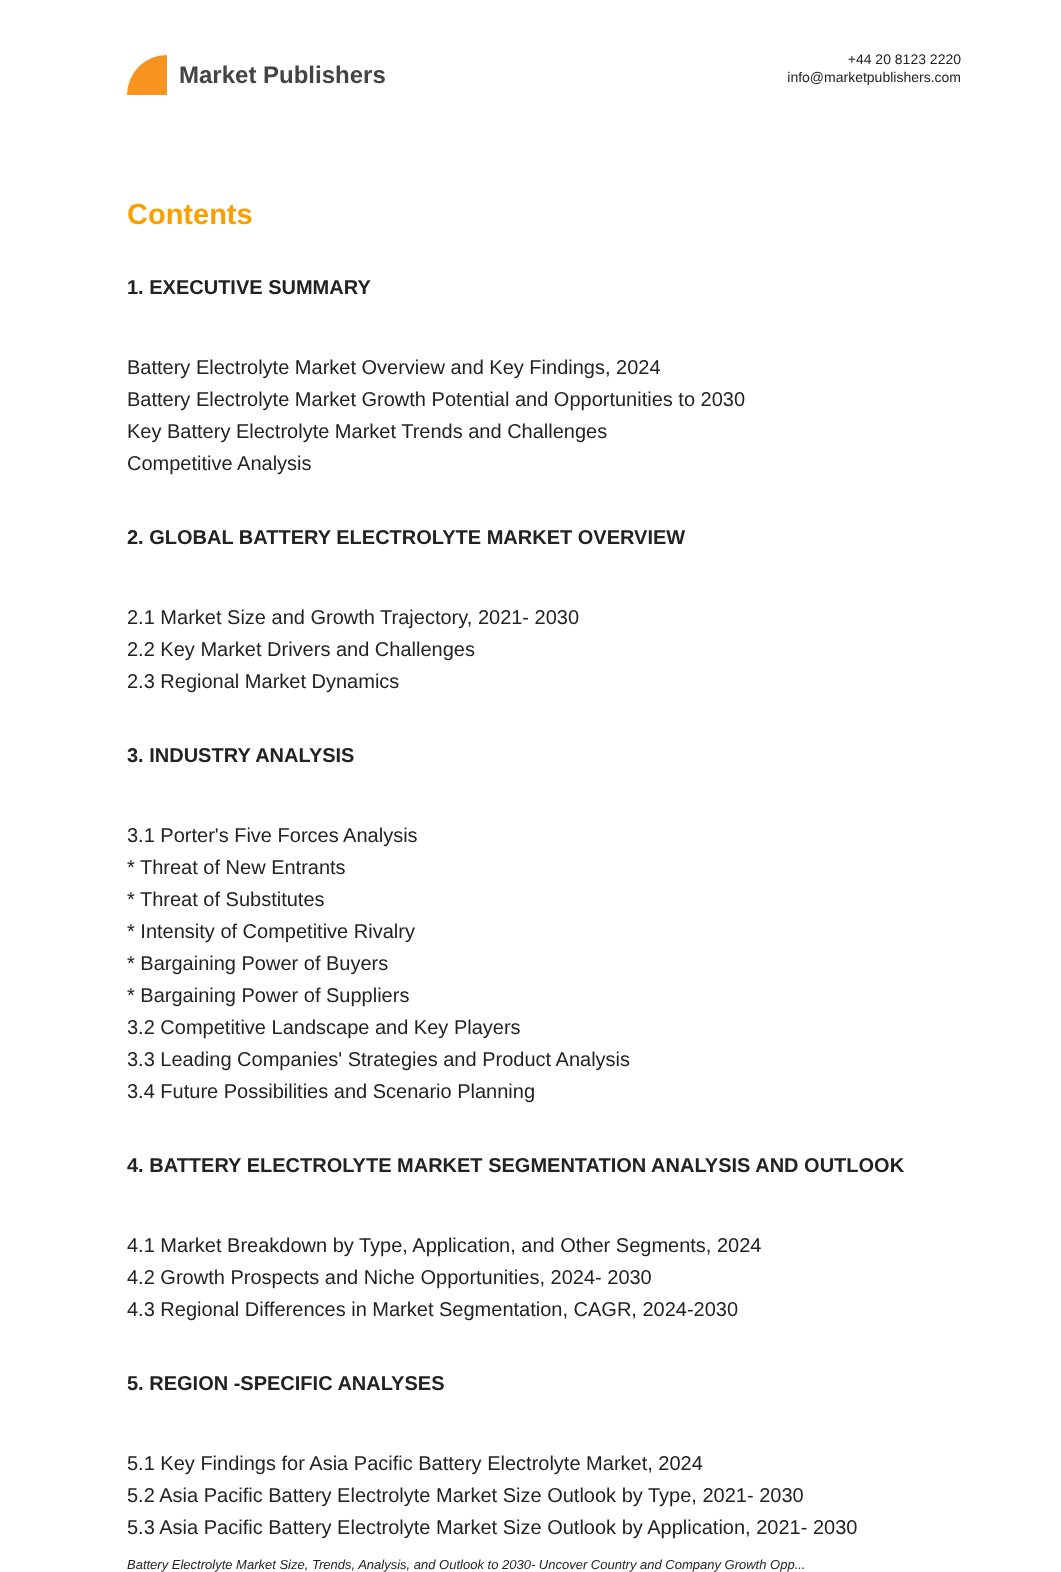Market Publishers
+44 20 8123 2220
info@marketpublishers.com
Contents
1. EXECUTIVE SUMMARY
Battery Electrolyte Market Overview and Key Findings, 2024
Battery Electrolyte Market Growth Potential and Opportunities to 2030
Key Battery Electrolyte Market Trends and Challenges
Competitive Analysis
2. GLOBAL BATTERY ELECTROLYTE MARKET OVERVIEW
2.1 Market Size and Growth Trajectory, 2021- 2030
2.2 Key Market Drivers and Challenges
2.3 Regional Market Dynamics
3. INDUSTRY ANALYSIS
3.1 Porter's Five Forces Analysis
* Threat of New Entrants
* Threat of Substitutes
* Intensity of Competitive Rivalry
* Bargaining Power of Buyers
* Bargaining Power of Suppliers
3.2 Competitive Landscape and Key Players
3.3 Leading Companies' Strategies and Product Analysis
3.4 Future Possibilities and Scenario Planning
4. BATTERY ELECTROLYTE MARKET SEGMENTATION ANALYSIS AND OUTLOOK
4.1 Market Breakdown by Type, Application, and Other Segments, 2024
4.2 Growth Prospects and Niche Opportunities, 2024- 2030
4.3 Regional Differences in Market Segmentation, CAGR, 2024-2030
5. REGION -SPECIFIC ANALYSES
5.1 Key Findings for Asia Pacific Battery Electrolyte Market, 2024
5.2 Asia Pacific Battery Electrolyte Market Size Outlook by Type, 2021- 2030
5.3 Asia Pacific Battery Electrolyte Market Size Outlook by Application, 2021- 2030
Battery Electrolyte Market Size, Trends, Analysis, and Outlook to 2030- Uncover Country and Company Growth Opp...